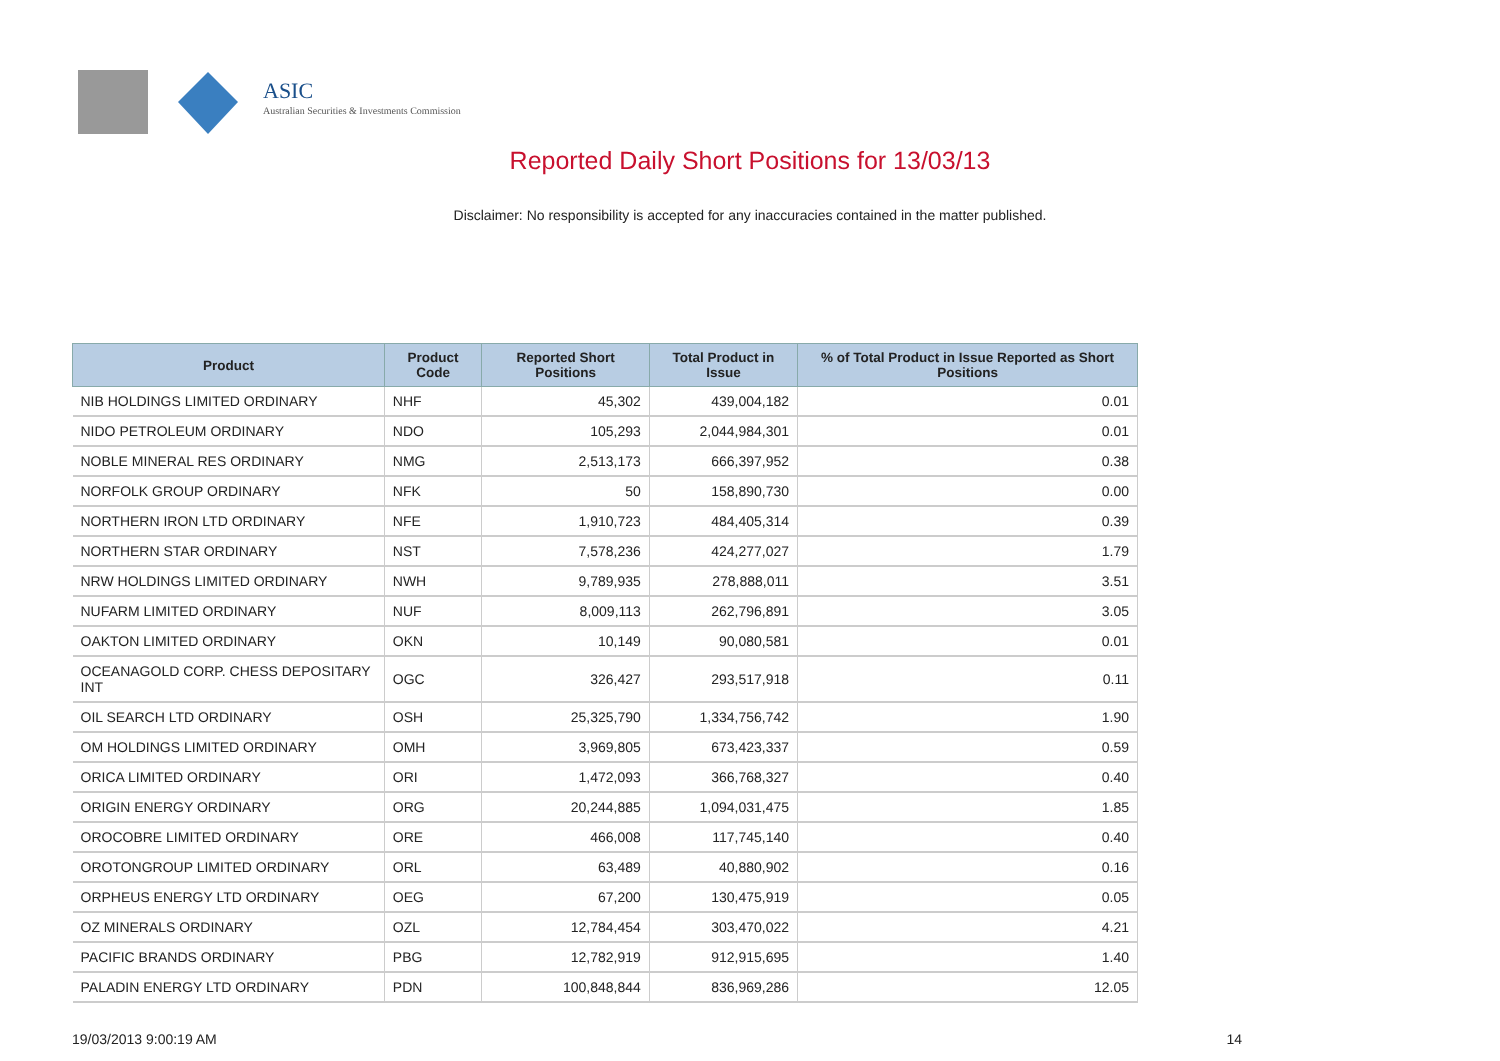ASIC
Australian Securities & Investments Commission
Reported Daily Short Positions for 13/03/13
Disclaimer: No responsibility is accepted for any inaccuracies contained in the matter published.
| Product | Product Code | Reported Short Positions | Total Product in Issue | % of Total Product in Issue Reported as Short Positions |
| --- | --- | --- | --- | --- |
| NIB HOLDINGS LIMITED ORDINARY | NHF | 45,302 | 439,004,182 | 0.01 |
| NIDO PETROLEUM ORDINARY | NDO | 105,293 | 2,044,984,301 | 0.01 |
| NOBLE MINERAL RES ORDINARY | NMG | 2,513,173 | 666,397,952 | 0.38 |
| NORFOLK GROUP ORDINARY | NFK | 50 | 158,890,730 | 0.00 |
| NORTHERN IRON LTD ORDINARY | NFE | 1,910,723 | 484,405,314 | 0.39 |
| NORTHERN STAR ORDINARY | NST | 7,578,236 | 424,277,027 | 1.79 |
| NRW HOLDINGS LIMITED ORDINARY | NWH | 9,789,935 | 278,888,011 | 3.51 |
| NUFARM LIMITED ORDINARY | NUF | 8,009,113 | 262,796,891 | 3.05 |
| OAKTON LIMITED ORDINARY | OKN | 10,149 | 90,080,581 | 0.01 |
| OCEANAGOLD CORP. CHESS DEPOSITARY INT | OGC | 326,427 | 293,517,918 | 0.11 |
| OIL SEARCH LTD ORDINARY | OSH | 25,325,790 | 1,334,756,742 | 1.90 |
| OM HOLDINGS LIMITED ORDINARY | OMH | 3,969,805 | 673,423,337 | 0.59 |
| ORICA LIMITED ORDINARY | ORI | 1,472,093 | 366,768,327 | 0.40 |
| ORIGIN ENERGY ORDINARY | ORG | 20,244,885 | 1,094,031,475 | 1.85 |
| OROCOBRE LIMITED ORDINARY | ORE | 466,008 | 117,745,140 | 0.40 |
| OROTONGROUP LIMITED ORDINARY | ORL | 63,489 | 40,880,902 | 0.16 |
| ORPHEUS ENERGY LTD ORDINARY | OEG | 67,200 | 130,475,919 | 0.05 |
| OZ MINERALS ORDINARY | OZL | 12,784,454 | 303,470,022 | 4.21 |
| PACIFIC BRANDS ORDINARY | PBG | 12,782,919 | 912,915,695 | 1.40 |
| PALADIN ENERGY LTD ORDINARY | PDN | 100,848,844 | 836,969,286 | 12.05 |
19/03/2013 9:00:19 AM 14